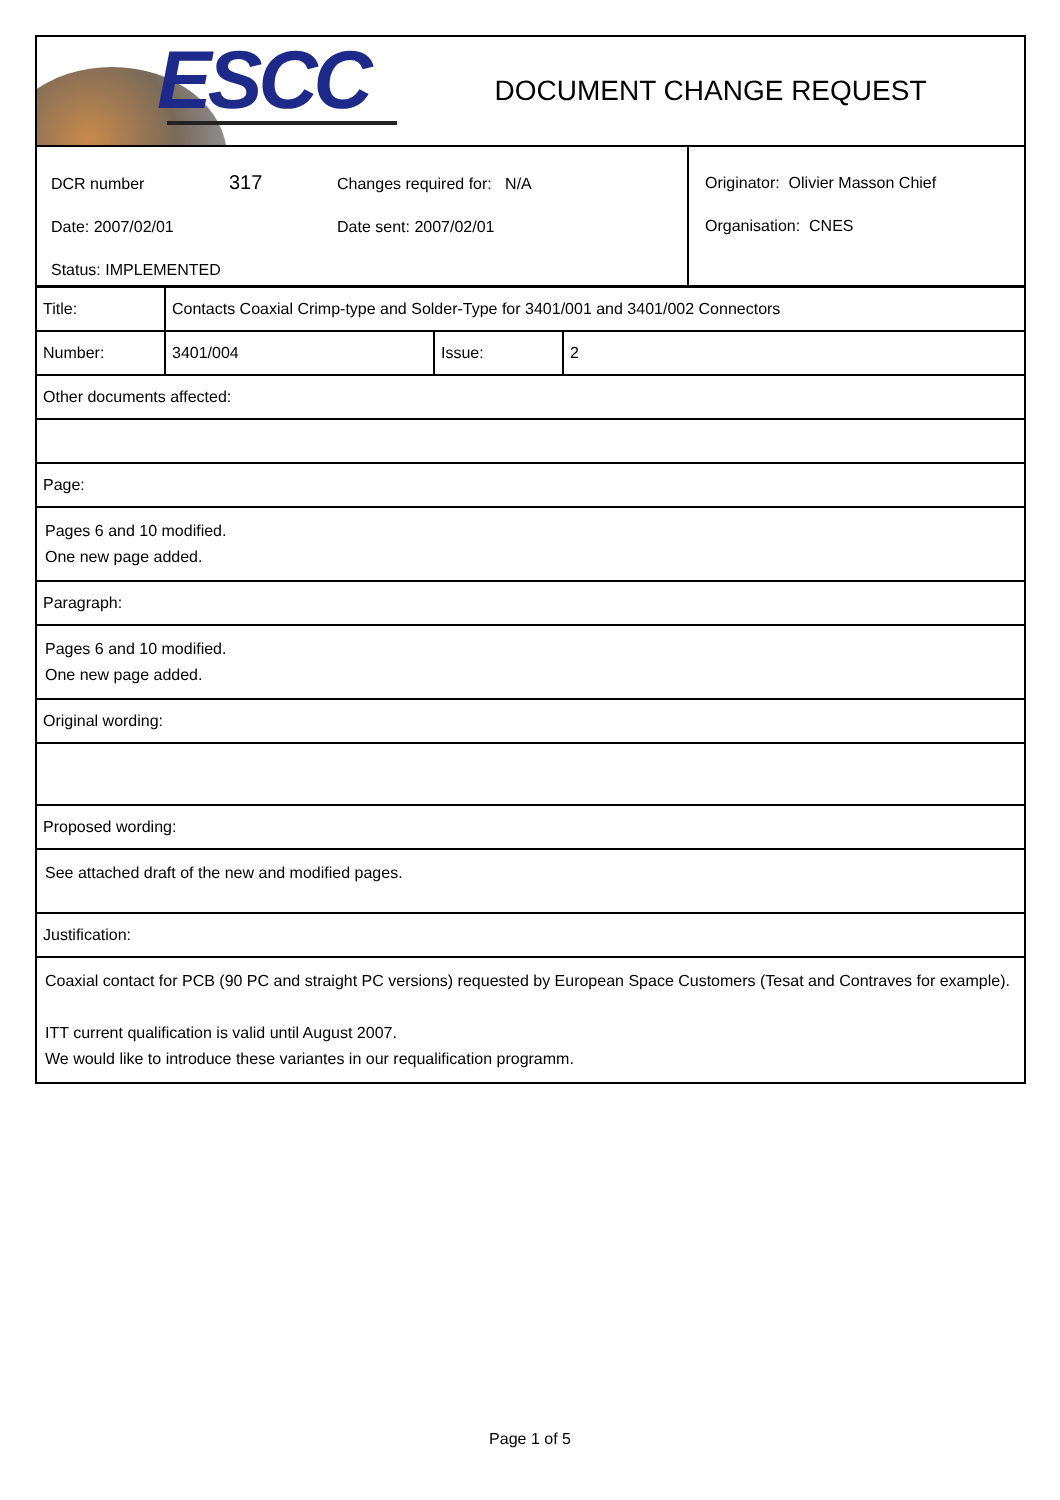ESCC
DOCUMENT CHANGE REQUEST
DCR number 317 Changes required for: N/A
Date: 2007/02/01 Date sent: 2007/02/01
Status: IMPLEMENTED
Originator: Olivier Masson Chief
Organisation: CNES
| Title: | Contacts Coaxial Crimp-type and Solder-Type for 3401/001 and 3401/002 Connectors | | |
| Number: | 3401/004 | Issue: | 2 |
| Other documents affected: | | | |
| Page: | | | |
| Pages 6 and 10 modified. One new page added. | | | |
| Paragraph: | | | |
| Pages 6 and 10 modified. One new page added. | | | |
| Original wording: | | | |
| Proposed wording: | | | |
| See attached draft of the new and modified pages. | | | |
| Justification: | | | |
| Coaxial contact for PCB (90 PC and straight PC versions) requested by European Space Customers (Tesat and Contraves for example). ITT current qualification is valid until August 2007. We would like to introduce these variantes in our requalification programm. | | | |
Page 1 of 5